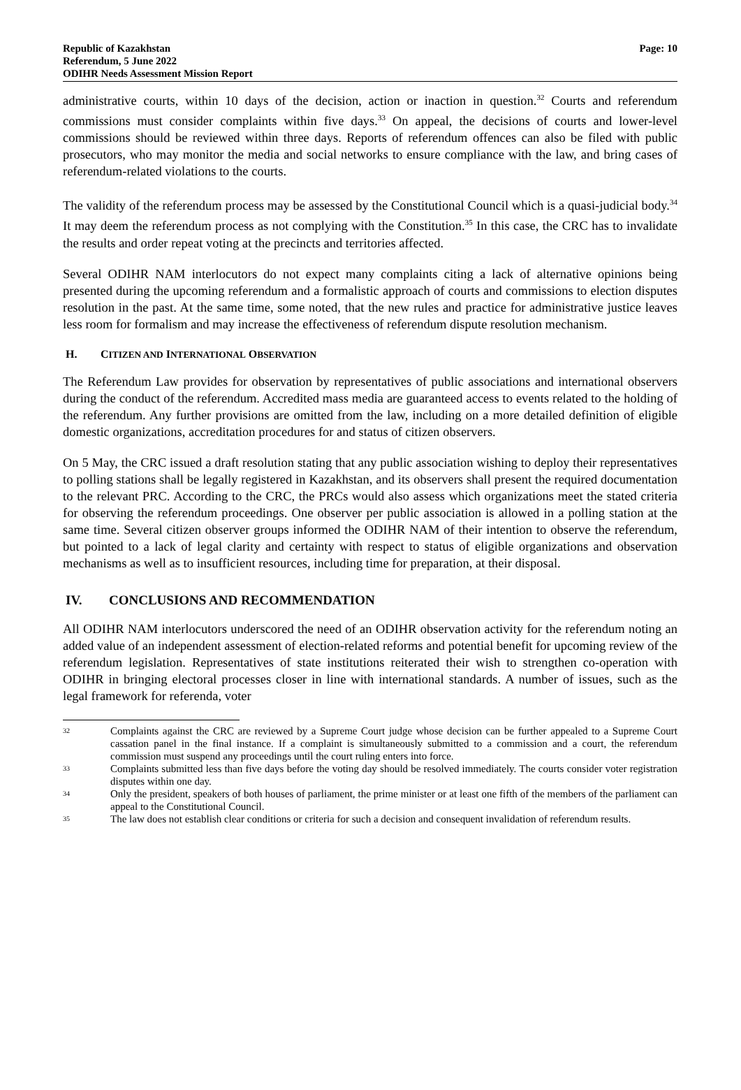Republic of Kazakhstan
Referendum, 5 June 2022
ODIHR Needs Assessment Mission Report
Page: 10
administrative courts, within 10 days of the decision, action or inaction in question.<sup>32</sup> Courts and referendum commissions must consider complaints within five days.<sup>33</sup> On appeal, the decisions of courts and lower-level commissions should be reviewed within three days. Reports of referendum offences can also be filed with public prosecutors, who may monitor the media and social networks to ensure compliance with the law, and bring cases of referendum-related violations to the courts.
The validity of the referendum process may be assessed by the Constitutional Council which is a quasi-judicial body.<sup>34</sup> It may deem the referendum process as not complying with the Constitution.<sup>35</sup> In this case, the CRC has to invalidate the results and order repeat voting at the precincts and territories affected.
Several ODIHR NAM interlocutors do not expect many complaints citing a lack of alternative opinions being presented during the upcoming referendum and a formalistic approach of courts and commissions to election disputes resolution in the past. At the same time, some noted, that the new rules and practice for administrative justice leaves less room for formalism and may increase the effectiveness of referendum dispute resolution mechanism.
H. CITIZEN AND INTERNATIONAL OBSERVATION
The Referendum Law provides for observation by representatives of public associations and international observers during the conduct of the referendum. Accredited mass media are guaranteed access to events related to the holding of the referendum. Any further provisions are omitted from the law, including on a more detailed definition of eligible domestic organizations, accreditation procedures for and status of citizen observers.
On 5 May, the CRC issued a draft resolution stating that any public association wishing to deploy their representatives to polling stations shall be legally registered in Kazakhstan, and its observers shall present the required documentation to the relevant PRC. According to the CRC, the PRCs would also assess which organizations meet the stated criteria for observing the referendum proceedings. One observer per public association is allowed in a polling station at the same time. Several citizen observer groups informed the ODIHR NAM of their intention to observe the referendum, but pointed to a lack of legal clarity and certainty with respect to status of eligible organizations and observation mechanisms as well as to insufficient resources, including time for preparation, at their disposal.
IV. CONCLUSIONS AND RECOMMENDATION
All ODIHR NAM interlocutors underscored the need of an ODIHR observation activity for the referendum noting an added value of an independent assessment of election-related reforms and potential benefit for upcoming review of the referendum legislation. Representatives of state institutions reiterated their wish to strengthen co-operation with ODIHR in bringing electoral processes closer in line with international standards. A number of issues, such as the legal framework for referenda, voter
32 Complaints against the CRC are reviewed by a Supreme Court judge whose decision can be further appealed to a Supreme Court cassation panel in the final instance. If a complaint is simultaneously submitted to a commission and a court, the referendum commission must suspend any proceedings until the court ruling enters into force.
33 Complaints submitted less than five days before the voting day should be resolved immediately. The courts consider voter registration disputes within one day.
34 Only the president, speakers of both houses of parliament, the prime minister or at least one fifth of the members of the parliament can appeal to the Constitutional Council.
35 The law does not establish clear conditions or criteria for such a decision and consequent invalidation of referendum results.